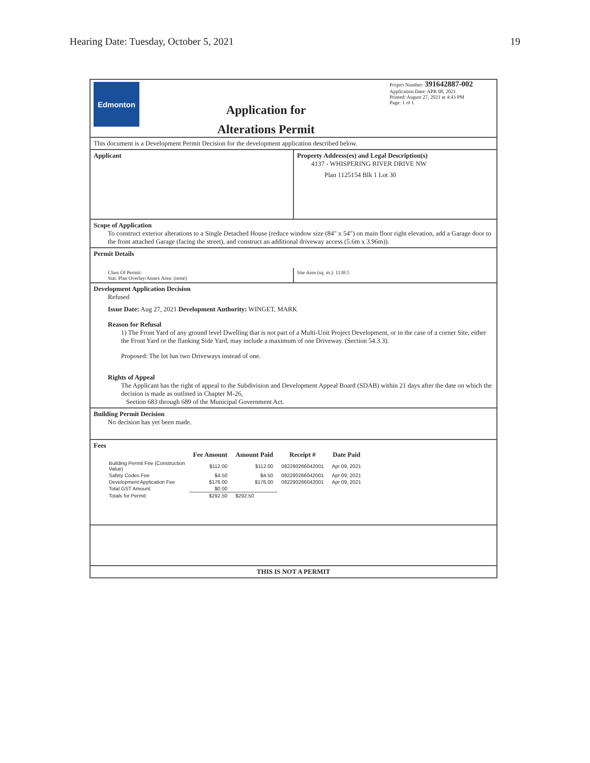Hearing Date: Tuesday, October 5, 2021 19
Edmonton
Application for
Alterations Permit
Project Number: 391642887-002
Application Date: APR 08, 2021
Printed: August 27, 2021 at 4:43 PM
Page: 1 of 1
This document is a Development Permit Decision for the development application described below.
Applicant Property Address(es) and Legal Description(s)
4137 - WHISPERING RIVER DRIVE NW
Plan 1125154 Blk 1 Lot 30
Scope of Application
To construct exterior alterations to a Single Detached House (reduce window size (84" x 54") on main floor right elevation, add a Garage door to the front attached Garage (facing the street), and construct an additional driveway access (5.6m x 3.96m)).
Permit Details
Class Of Permit:
Stat. Plan Overlay/Annex Area: (none)
Site Area (sq. m.): 1138.5
Development Application Decision
Refused
Issue Date: Aug 27, 2021 Development Authority: WINGET, MARK
Reason for Refusal
1) The Front Yard of any ground level Dwelling that is not part of a Multi-Unit Project Development, or in the case of a corner Site, either the Front Yard or the flanking Side Yard, may include a maximum of one Driveway. (Section 54.3.3).
Proposed: The lot has two Driveways instead of one.
Rights of Appeal
The Applicant has the right of appeal to the Subdivision and Development Appeal Board (SDAB) within 21 days after the date on which the decision is made as outlined in Chapter M-26,
Section 683 through 689 of the Municipal Government Act.
Building Permit Decision
No decision has yet been made.
Fees
| | Fee Amount | Amount Paid | Receipt # | Date Paid |
| --- | --- | --- | --- | --- |
| Building Permit Fee (Construction Value) | $112.00 | $112.00 | 082290266042001 | Apr 09, 2021 |
| Safety Codes Fee | $4.50 | $4.50 | 082290266042001 | Apr 09, 2021 |
| Development Application Fee | $176.00 | $176.00 | 082290266042001 | Apr 09, 2021 |
| Total GST Amount: | $0.00 | | | |
| Totals for Permit: | $292.50 | $292.50 | | |
THIS IS NOT A PERMIT